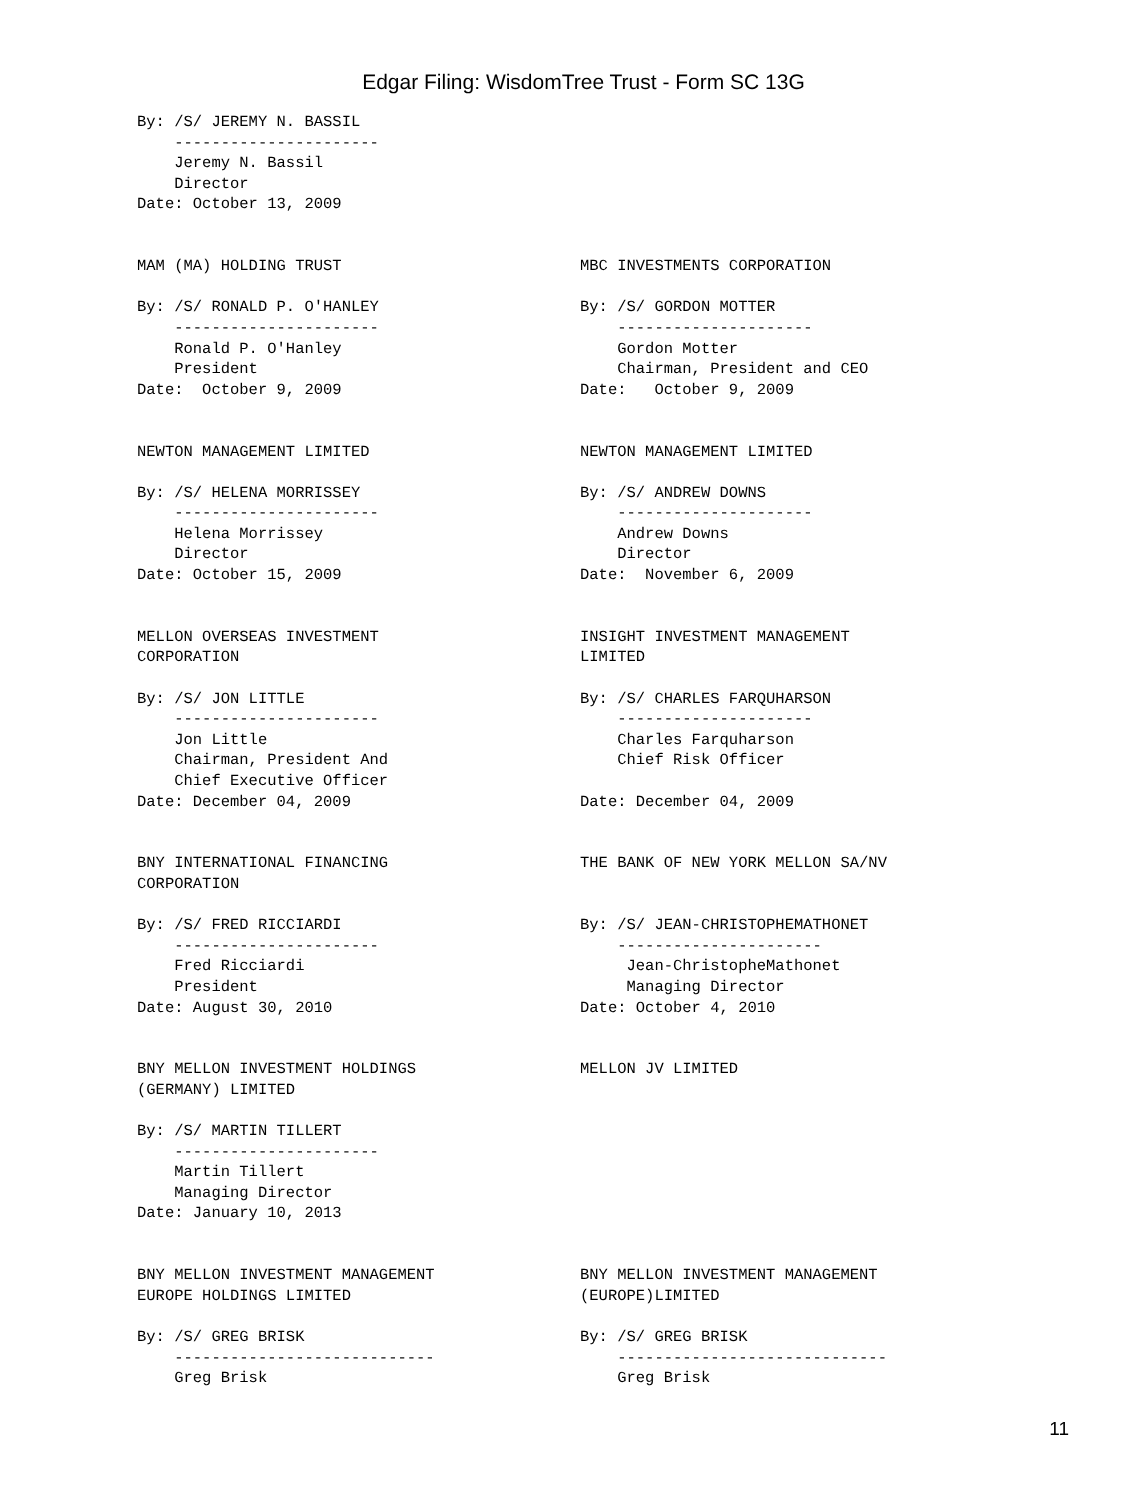Edgar Filing: WisdomTree Trust - Form SC 13G
By: /S/ JEREMY N. BASSIL
    ----------------------
    Jeremy N. Bassil
    Director
Date: October 13, 2009
MAM (MA) HOLDING TRUST

By: /S/ RONALD P. O'HANLEY
    ----------------------
    Ronald P. O'Hanley
    President
Date:  October 9, 2009
MBC INVESTMENTS CORPORATION

By: /S/ GORDON MOTTER
    ---------------------
    Gordon Motter
    Chairman, President and CEO
Date:   October 9, 2009
NEWTON MANAGEMENT LIMITED

By: /S/ HELENA MORRISSEY
    ----------------------
    Helena Morrissey
    Director
Date: October 15, 2009
NEWTON MANAGEMENT LIMITED

By: /S/ ANDREW DOWNS
    ---------------------
    Andrew Downs
    Director
Date:  November 6, 2009
MELLON OVERSEAS INVESTMENT
CORPORATION

By: /S/ JON LITTLE
    ----------------------
    Jon Little
    Chairman, President And
    Chief Executive Officer
Date: December 04, 2009
INSIGHT INVESTMENT MANAGEMENT
LIMITED

By: /S/ CHARLES FARQUHARSON
    ---------------------
    Charles Farquharson
    Chief Risk Officer

Date: December 04, 2009
BNY INTERNATIONAL FINANCING
CORPORATION

By: /S/ FRED RICCIARDI
    ----------------------
    Fred Ricciardi
    President
Date: August 30, 2010
THE BANK OF NEW YORK MELLON SA/NV


By: /S/ JEAN-CHRISTOPHEMATHONET
    ----------------------
     Jean-ChristopheMathonet
     Managing Director
Date: October 4, 2010
BNY MELLON INVESTMENT HOLDINGS
(GERMANY) LIMITED

By: /S/ MARTIN TILLERT
    ----------------------
    Martin Tillert
    Managing Director
Date: January 10, 2013
MELLON JV LIMITED
BNY MELLON INVESTMENT MANAGEMENT
EUROPE HOLDINGS LIMITED

By: /S/ GREG BRISK
    ----------------------------
    Greg Brisk
BNY MELLON INVESTMENT MANAGEMENT
(EUROPE)LIMITED

By: /S/ GREG BRISK
    -----------------------------
    Greg Brisk
11